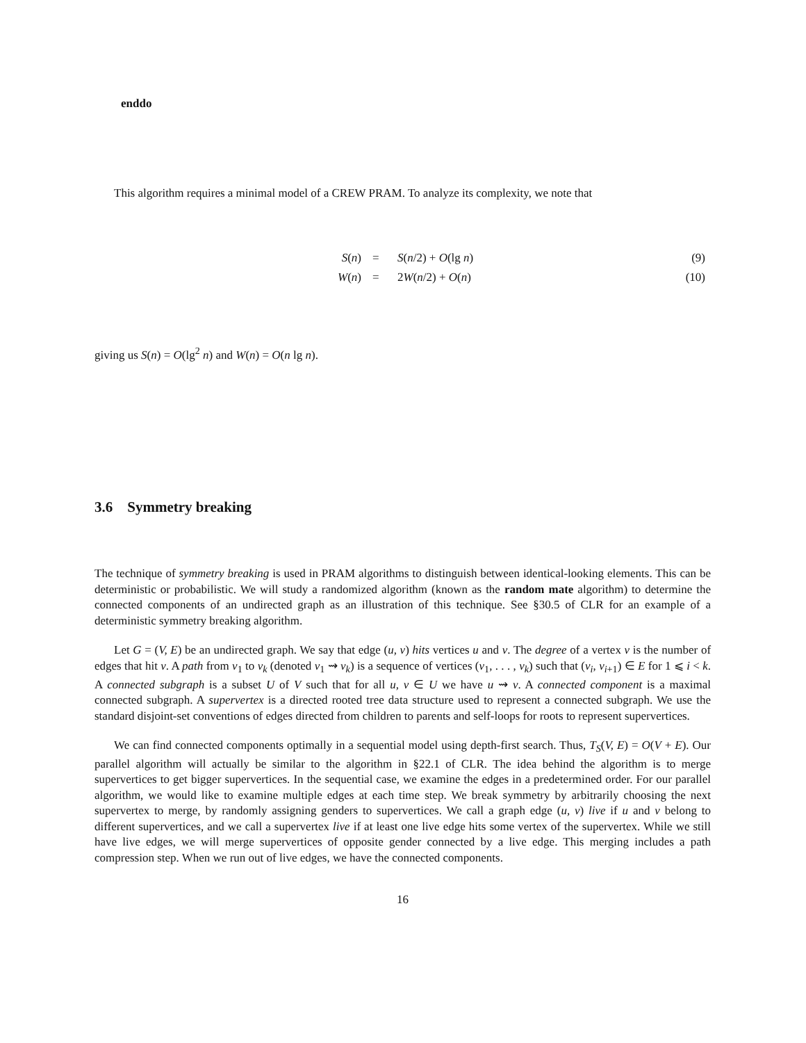enddo
This algorithm requires a minimal model of a CREW PRAM. To analyze its complexity, we note that
| | S ( n ) | = | S ( n /2) + O (lg n ) | (9) |
| | W ( n ) | = | 2 W ( n /2) + O ( n ) | (10) |
giving us S(n) = O(lg<sup>2</sup> n) and W(n) = O(n lg n).
3.6 Symmetry breaking
The technique of symmetry breaking is used in PRAM algorithms to distinguish between identical-looking elements. This can be deterministic or probabilistic. We will study a randomized algorithm (known as the random mate algorithm) to determine the connected components of an undirected graph as an illustration of this technique. See §30.5 of CLR for an example of a deterministic symmetry breaking algorithm.
Let G = (V, E) be an undirected graph. We say that edge (u, v) hits vertices u and v. The degree of a vertex v is the number of edges that hit v. A path from v<sub>1</sub> to v<sub>k</sub> (denoted v<sub>1</sub> ⇝ v<sub>k</sub>) is a sequence of vertices (v<sub>1</sub>, . . . , v<sub>k</sub>) such that (v<sub>i</sub>, v<sub>i+1</sub>) ∈ E for 1 ⩽ i < k. A connected subgraph is a subset U of V such that for all u, v ∈ U we have u ⇝ v. A connected component is a maximal connected subgraph. A supervertex is a directed rooted tree data structure used to represent a connected subgraph. We use the standard disjoint-set conventions of edges directed from children to parents and self-loops for roots to represent supervertices.
We can find connected components optimally in a sequential model using depth-first search. Thus, T<sub>S</sub>(V, E) = O(V + E). Our parallel algorithm will actually be similar to the algorithm in §22.1 of CLR. The idea behind the algorithm is to merge supervertices to get bigger supervertices. In the sequential case, we examine the edges in a predetermined order. For our parallel algorithm, we would like to examine multiple edges at each time step. We break symmetry by arbitrarily choosing the next supervertex to merge, by randomly assigning genders to supervertices. We call a graph edge (u, v) live if u and v belong to different supervertices, and we call a supervertex live if at least one live edge hits some vertex of the supervertex. While we still have live edges, we will merge supervertices of opposite gender connected by a live edge. This merging includes a path compression step. When we run out of live edges, we have the connected components.
16